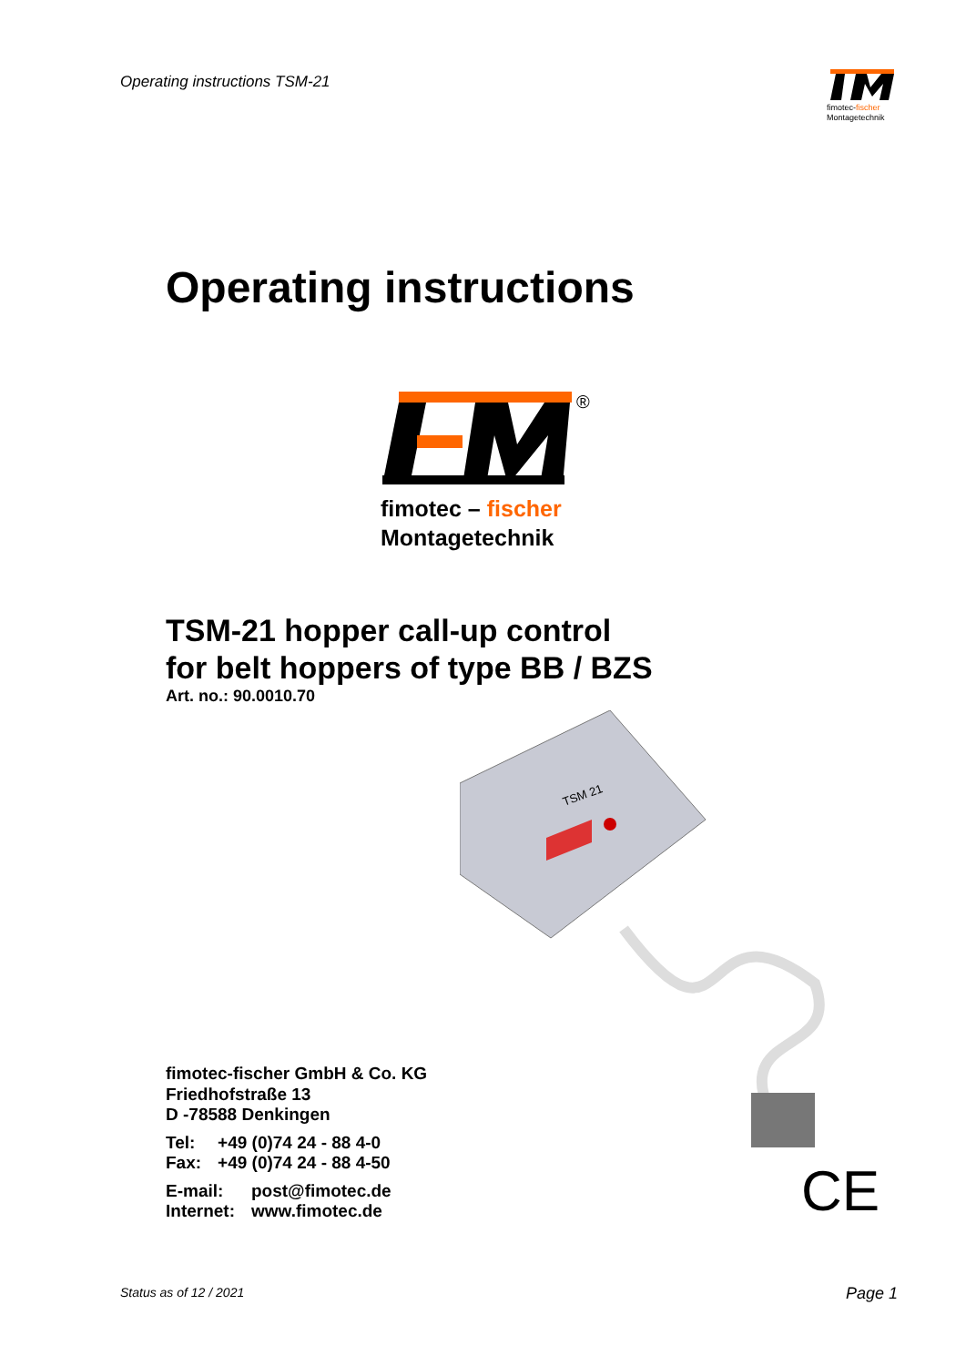Operating instructions TSM-21
fimotec-fischer
Montagetechnik
Operating instructions
®
fimotec – fischer
Montagetechnik
TSM-21 hopper call-up control
for belt hoppers of type BB / BZS
Art. no.: 90.0010.70
TSM 21
fimotec-fischer GmbH & Co. KG
Friedhofstraße 13
D -78588 Denkingen
| Tel: | +49 (0)74 24 - 88 4-0 |
| Fax: | +49 (0)74 24 - 88 4-50 |
| E-mail: | post@fimotec.de |
| Internet: | www.fimotec.de |
CE
Status as of 12 / 2021 Page 1